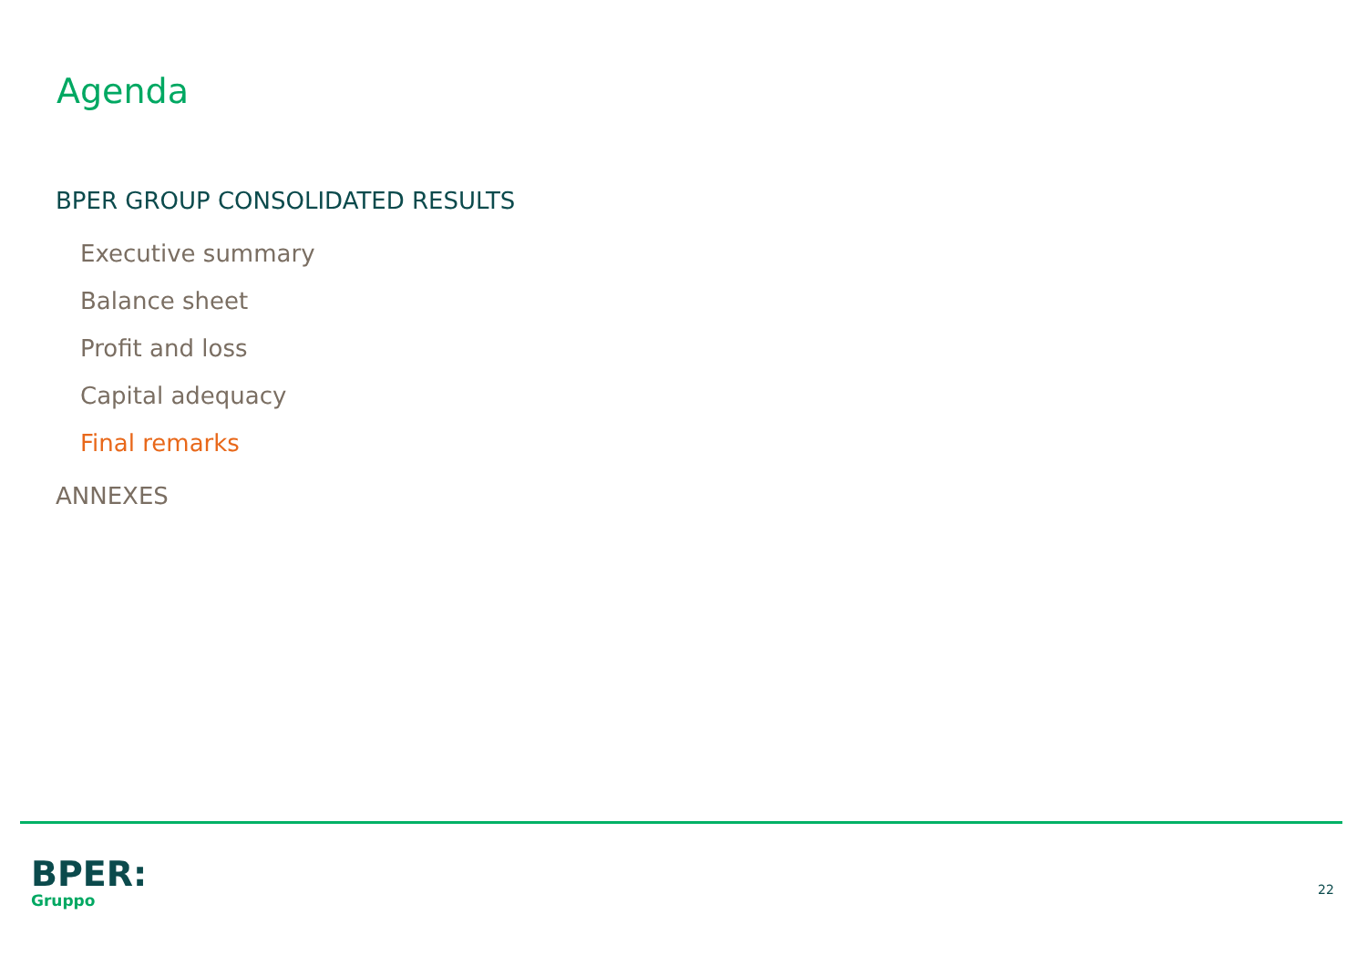Agenda
BPER GROUP CONSOLIDATED RESULTS
Executive summary
Balance sheet
Profit and loss
Capital adequacy
Final remarks
ANNEXES
BPER:
Gruppo
22